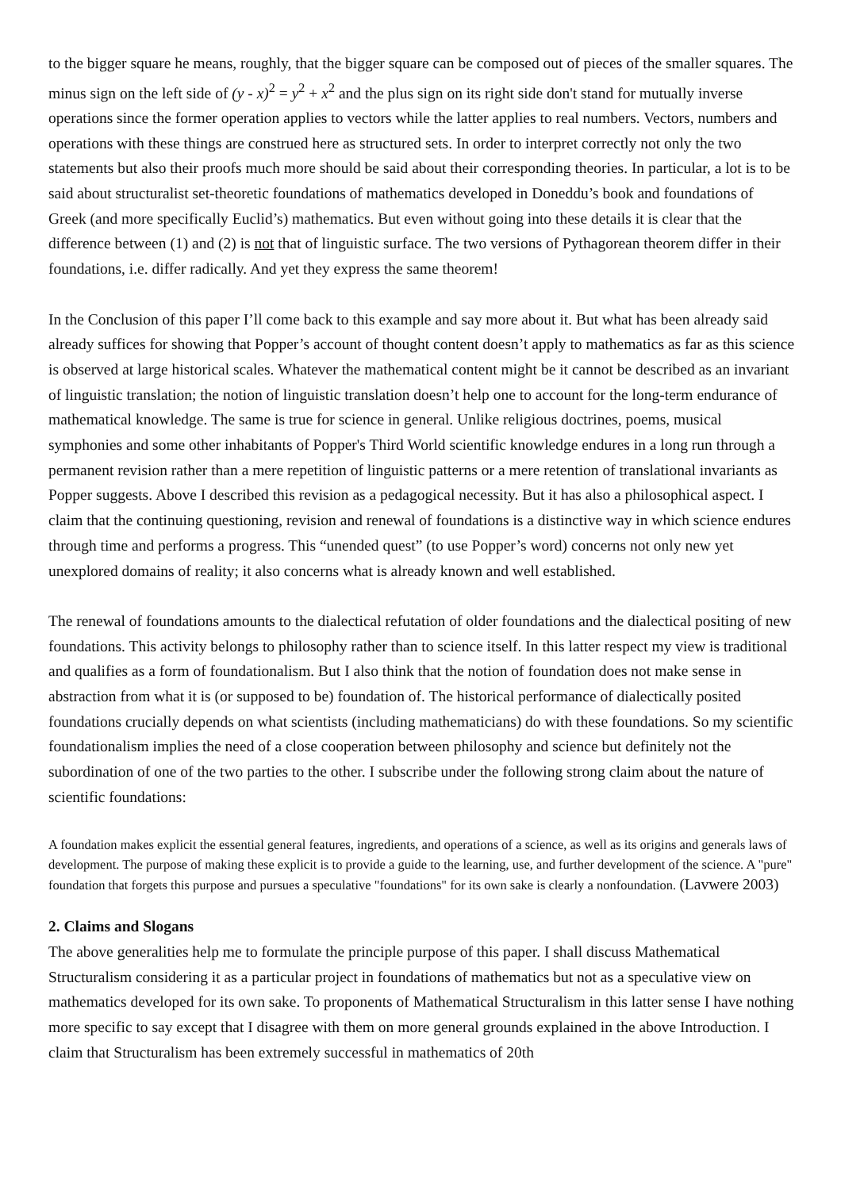to the bigger square he means, roughly, that the bigger square can be composed out of pieces of the smaller squares. The minus sign on the left side of (y - x)<sup>2</sup> = y<sup>2</sup> + x<sup>2</sup> and the plus sign on its right side don't stand for mutually inverse operations since the former operation applies to vectors while the latter applies to real numbers. Vectors, numbers and operations with these things are construed here as structured sets. In order to interpret correctly not only the two statements but also their proofs much more should be said about their corresponding theories. In particular, a lot is to be said about structuralist set-theoretic foundations of mathematics developed in Doneddu’s book and foundations of Greek (and more specifically Euclid’s) mathematics. But even without going into these details it is clear that the difference between (1) and (2) is not that of linguistic surface. The two versions of Pythagorean theorem differ in their foundations, i.e. differ radically. And yet they express the same theorem!
In the Conclusion of this paper I’ll come back to this example and say more about it. But what has been already said already suffices for showing that Popper’s account of thought content doesn’t apply to mathematics as far as this science is observed at large historical scales. Whatever the mathematical content might be it cannot be described as an invariant of linguistic translation; the notion of linguistic translation doesn’t help one to account for the long-term endurance of mathematical knowledge. The same is true for science in general. Unlike religious doctrines, poems, musical symphonies and some other inhabitants of Popper's Third World scientific knowledge endures in a long run through a permanent revision rather than a mere repetition of linguistic patterns or a mere retention of translational invariants as Popper suggests. Above I described this revision as a pedagogical necessity. But it has also a philosophical aspect. I claim that the continuing questioning, revision and renewal of foundations is a distinctive way in which science endures through time and performs a progress. This “unended quest” (to use Popper’s word) concerns not only new yet unexplored domains of reality; it also concerns what is already known and well established.
The renewal of foundations amounts to the dialectical refutation of older foundations and the dialectical positing of new foundations. This activity belongs to philosophy rather than to science itself. In this latter respect my view is traditional and qualifies as a form of foundationalism. But I also think that the notion of foundation does not make sense in abstraction from what it is (or supposed to be) foundation of. The historical performance of dialectically posited foundations crucially depends on what scientists (including mathematicians) do with these foundations. So my scientific foundationalism implies the need of a close cooperation between philosophy and science but definitely not the subordination of one of the two parties to the other. I subscribe under the following strong claim about the nature of scientific foundations:
A foundation makes explicit the essential general features, ingredients, and operations of a science, as well as its origins and generals laws of development. The purpose of making these explicit is to provide a guide to the learning, use, and further development of the science. A "pure" foundation that forgets this purpose and pursues a speculative "foundations" for its own sake is clearly a nonfoundation. (Lavwere 2003)
2. Claims and Slogans
The above generalities help me to formulate the principle purpose of this paper. I shall discuss Mathematical Structuralism considering it as a particular project in foundations of mathematics but not as a speculative view on mathematics developed for its own sake. To proponents of Mathematical Structuralism in this latter sense I have nothing more specific to say except that I disagree with them on more general grounds explained in the above Introduction. I claim that Structuralism has been extremely successful in mathematics of 20th